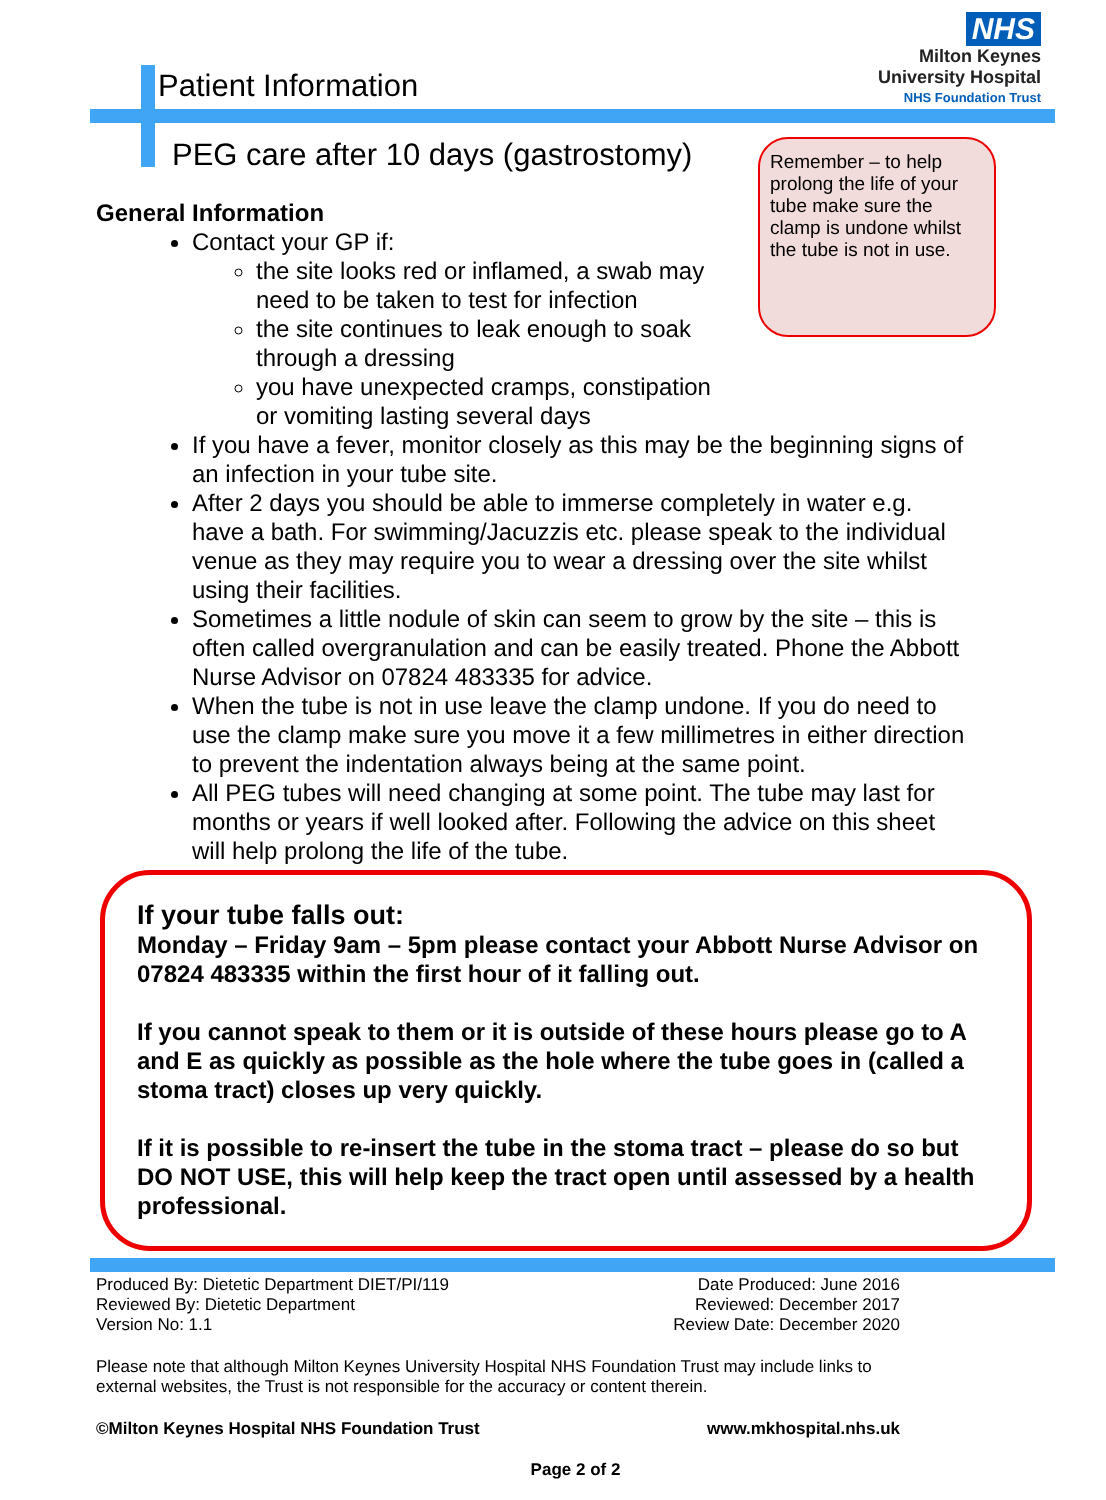NHS
Milton Keynes
University Hospital
NHS Foundation Trust
Patient Information
PEG care after 10 days (gastrostomy)
Remember – to help prolong the life of your tube make sure the clamp is undone whilst the tube is not in use.
General Information
Contact your GP if:
the site looks red or inflamed, a swab may need to be taken to test for infection
the site continues to leak enough to soak through a dressing
you have unexpected cramps, constipation or vomiting lasting several days
If you have a fever, monitor closely as this may be the beginning signs of an infection in your tube site.
After 2 days you should be able to immerse completely in water e.g. have a bath. For swimming/Jacuzzis etc. please speak to the individual venue as they may require you to wear a dressing over the site whilst using their facilities.
Sometimes a little nodule of skin can seem to grow by the site – this is often called overgranulation and can be easily treated. Phone the Abbott Nurse Advisor on 07824 483335 for advice.
When the tube is not in use leave the clamp undone. If you do need to use the clamp make sure you move it a few millimetres in either direction to prevent the indentation always being at the same point.
All PEG tubes will need changing at some point. The tube may last for months or years if well looked after. Following the advice on this sheet will help prolong the life of the tube.
If your tube falls out:
Monday – Friday 9am – 5pm please contact your Abbott Nurse Advisor on 07824 483335 within the first hour of it falling out.
If you cannot speak to them or it is outside of these hours please go to A and E as quickly as possible as the hole where the tube goes in (called a stoma tract) closes up very quickly.
If it is possible to re-insert the tube in the stoma tract – please do so but DO NOT USE, this will help keep the tract open until assessed by a health professional.
Produced By: Dietetic Department DIET/PI/119
Reviewed By: Dietetic Department
Version No: 1.1
Date Produced: June 2016
Reviewed: December 2017
Review Date: December 2020
Please note that although Milton Keynes University Hospital NHS Foundation Trust may include links to external websites, the Trust is not responsible for the accuracy or content therein.
©Milton Keynes Hospital NHS Foundation Trust
www.mkhospital.nhs.uk
Page 2 of 2